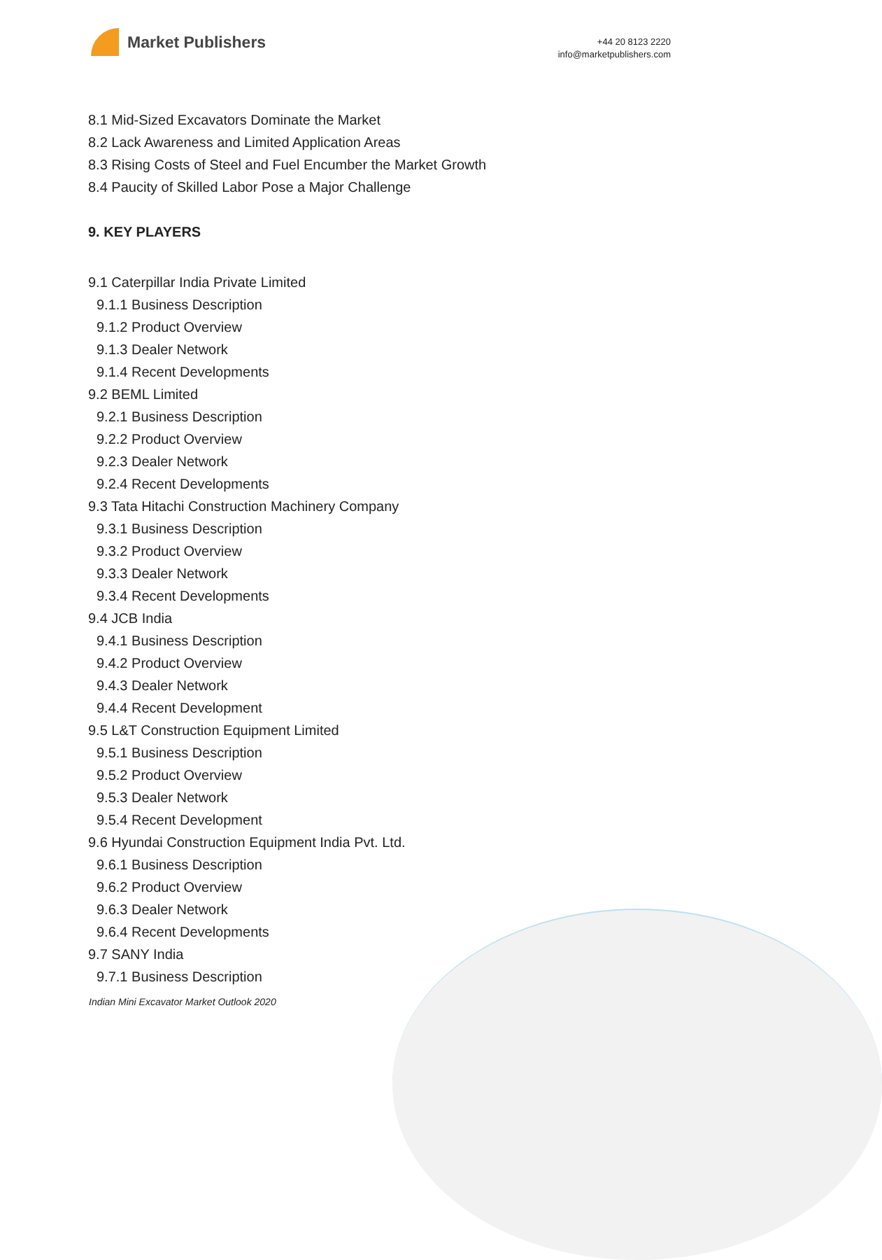Market Publishers
+44 20 8123 2220
info@marketpublishers.com
8.1 Mid-Sized Excavators Dominate the Market
8.2 Lack Awareness and Limited Application Areas
8.3 Rising Costs of Steel and Fuel Encumber the Market Growth
8.4 Paucity of Skilled Labor Pose a Major Challenge
9. KEY PLAYERS
9.1 Caterpillar India Private Limited
9.1.1 Business Description
9.1.2 Product Overview
9.1.3 Dealer Network
9.1.4 Recent Developments
9.2 BEML Limited
9.2.1 Business Description
9.2.2 Product Overview
9.2.3 Dealer Network
9.2.4 Recent Developments
9.3 Tata Hitachi Construction Machinery Company
9.3.1 Business Description
9.3.2 Product Overview
9.3.3 Dealer Network
9.3.4 Recent Developments
9.4 JCB India
9.4.1 Business Description
9.4.2 Product Overview
9.4.3 Dealer Network
9.4.4 Recent Development
9.5 L&T Construction Equipment Limited
9.5.1 Business Description
9.5.2 Product Overview
9.5.3 Dealer Network
9.5.4 Recent Development
9.6 Hyundai Construction Equipment India Pvt. Ltd.
9.6.1 Business Description
9.6.2 Product Overview
9.6.3 Dealer Network
9.6.4 Recent Developments
9.7 SANY India
9.7.1 Business Description
Indian Mini Excavator Market Outlook 2020